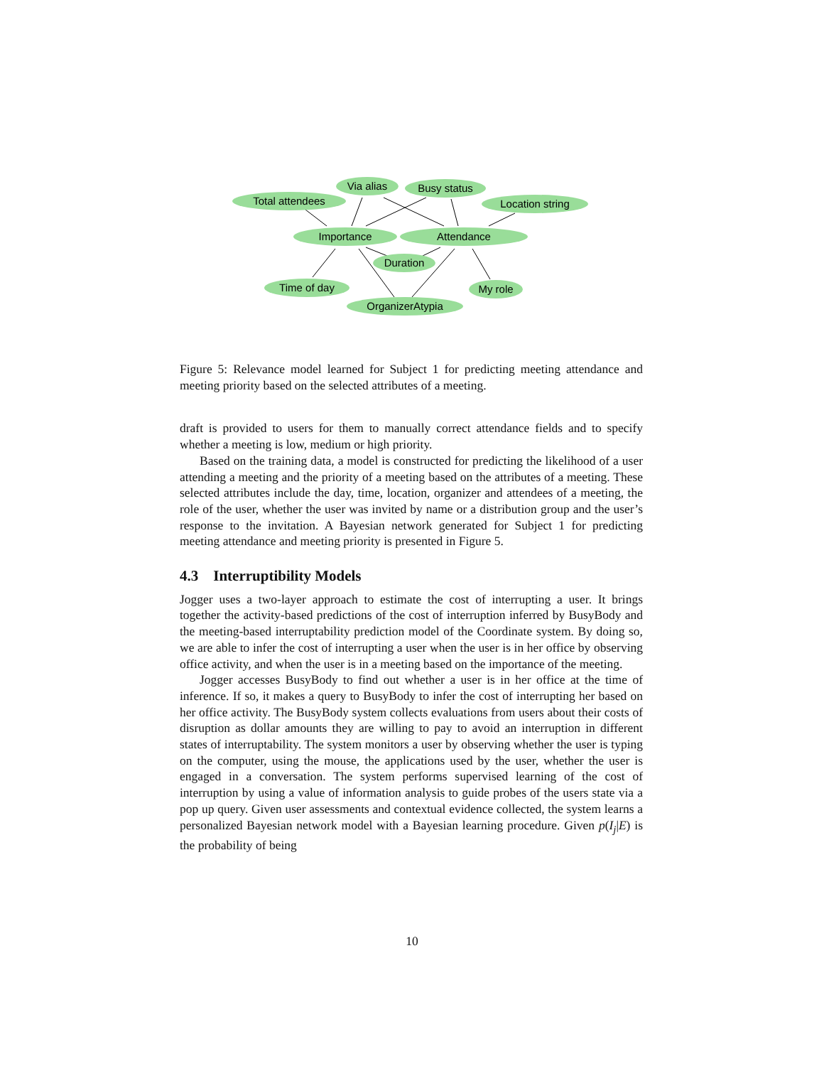Total attendees
Via alias
Busy status
Location string
Importance
Attendance
Duration
Time of day
OrganizerAtypia
My role
Figure 5: Relevance model learned for Subject 1 for predicting meeting attendance and meeting priority based on the selected attributes of a meeting.
draft is provided to users for them to manually correct attendance fields and to specify whether a meeting is low, medium or high priority.
Based on the training data, a model is constructed for predicting the likelihood of a user attending a meeting and the priority of a meeting based on the attributes of a meeting. These selected attributes include the day, time, location, organizer and attendees of a meeting, the role of the user, whether the user was invited by name or a distribution group and the user’s response to the invitation. A Bayesian network generated for Subject 1 for predicting meeting attendance and meeting priority is presented in Figure 5.
4.3 Interruptibility Models
Jogger uses a two-layer approach to estimate the cost of interrupting a user. It brings together the activity-based predictions of the cost of interruption inferred by BusyBody and the meeting-based interruptability prediction model of the Coordinate system. By doing so, we are able to infer the cost of interrupting a user when the user is in her office by observing office activity, and when the user is in a meeting based on the importance of the meeting.
Jogger accesses BusyBody to find out whether a user is in her office at the time of inference. If so, it makes a query to BusyBody to infer the cost of interrupting her based on her office activity. The BusyBody system collects evaluations from users about their costs of disruption as dollar amounts they are willing to pay to avoid an interruption in different states of interruptability. The system monitors a user by observing whether the user is typing on the computer, using the mouse, the applications used by the user, whether the user is engaged in a conversation. The system performs supervised learning of the cost of interruption by using a value of information analysis to guide probes of the users state via a pop up query. Given user assessments and contextual evidence collected, the system learns a personalized Bayesian network model with a Bayesian learning procedure. Given p(I<sub>j</sub>|E) is the probability of being
10